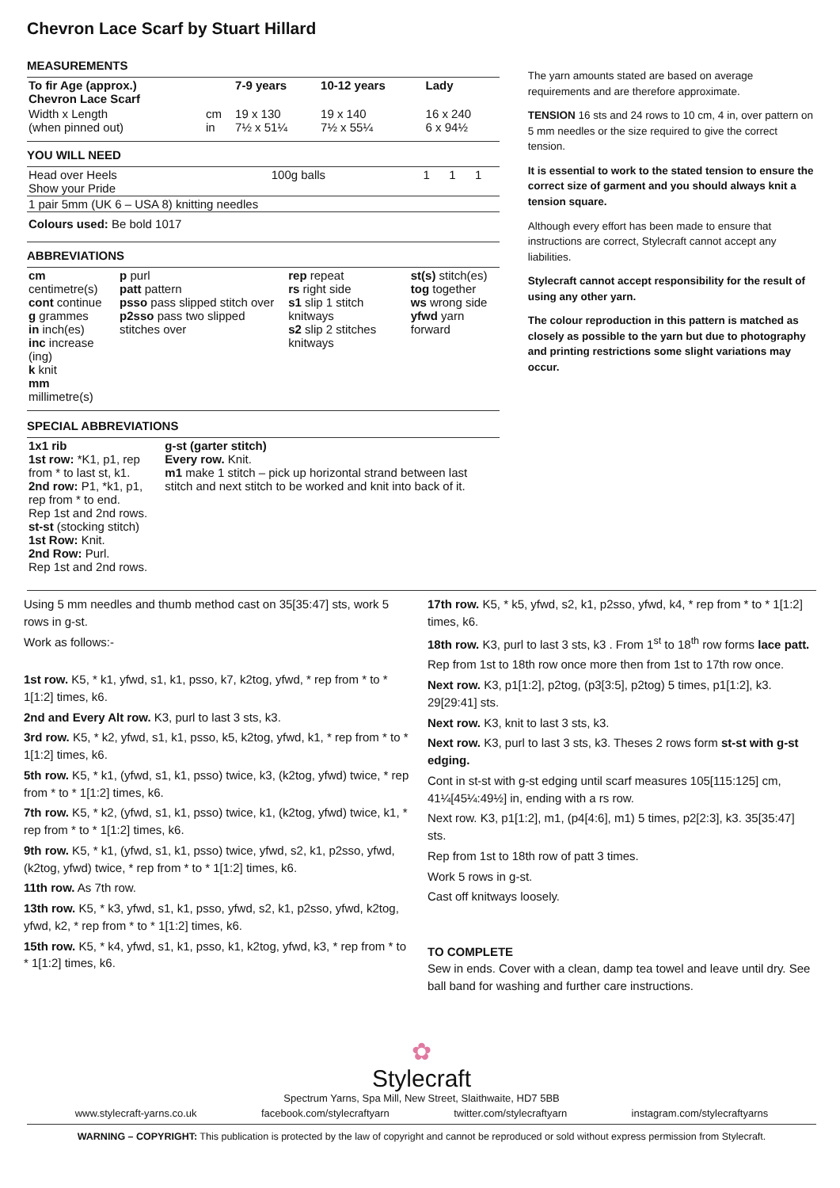Chevron Lace Scarf by Stuart Hillard
MEASUREMENTS
| To fir Age (approx.) Chevron Lace Scarf | | 7-9 years | 10-12 years | Lady |
| --- | --- | --- | --- | --- |
| Width x Length (when pinned out) | cm in | 19 x 130 7½ x 51¼ | 19 x 140 7½ x 55¼ | 16 x 240 6 x 94½ |
YOU WILL NEED
| Head over Heels Show your Pride | 100g balls | 1 | 1 | 1 |
| 1 pair 5mm (UK 6 – USA 8) knitting needles | | | | |
| Colours used: Be bold 1017 | | | | |
ABBREVIATIONS
| cm centimetre(s) cont continue g grammes in inch(es) inc increase (ing) k knit mm millimetre(s) | p purl patt pattern psso pass slipped stitch over p2sso pass two slipped stitches over | rep repeat rs right side s1 slip 1 stitch knitways s2 slip 2 stitches knitways | st(s) stitch(es) tog together ws wrong side yfwd yarn forward |
SPECIAL ABBREVIATIONS
| 1x1 rib 1st row: *K1, p1, rep from * to last st, k1. 2nd row: P1, *k1, p1, rep from * to end. Rep 1st and 2nd rows. st-st (stocking stitch) 1st Row: Knit. 2nd Row: Purl. Rep 1st and 2nd rows. | g-st (garter stitch) Every row. Knit. m1 make 1 stitch – pick up horizontal strand between last stitch and next stitch to be worked and knit into back of it. |
The yarn amounts stated are based on average requirements and are therefore approximate.
TENSION 16 sts and 24 rows to 10 cm, 4 in, over pattern on 5 mm needles or the size required to give the correct tension.
It is essential to work to the stated tension to ensure the correct size of garment and you should always knit a tension square.
Although every effort has been made to ensure that instructions are correct, Stylecraft cannot accept any liabilities.
Stylecraft cannot accept responsibility for the result of using any other yarn.
The colour reproduction in this pattern is matched as closely as possible to the yarn but due to photography and printing restrictions some slight variations may occur.
Using 5 mm needles and thumb method cast on 35[35:47] sts, work 5 rows in g-st.
Work as follows:-
1st row. K5, * k1, yfwd, s1, k1, psso, k7, k2tog, yfwd, * rep from * to * 1[1:2] times, k6.
2nd and Every Alt row. K3, purl to last 3 sts, k3.
3rd row. K5, * k2, yfwd, s1, k1, psso, k5, k2tog, yfwd, k1, * rep from * to * 1[1:2] times, k6.
5th row. K5, * k1, (yfwd, s1, k1, psso) twice, k3, (k2tog, yfwd) twice, * rep from * to * 1[1:2] times, k6.
7th row. K5, * k2, (yfwd, s1, k1, psso) twice, k1, (k2tog, yfwd) twice, k1, * rep from * to * 1[1:2] times, k6.
9th row. K5, * k1, (yfwd, s1, k1, psso) twice, yfwd, s2, k1, p2sso, yfwd, (k2tog, yfwd) twice, * rep from * to * 1[1:2] times, k6.
11th row. As 7th row.
13th row. K5, * k3, yfwd, s1, k1, psso, yfwd, s2, k1, p2sso, yfwd, k2tog, yfwd, k2, * rep from * to * 1[1:2] times, k6.
15th row. K5, * k4, yfwd, s1, k1, psso, k1, k2tog, yfwd, k3, * rep from * to * 1[1:2] times, k6.
17th row. K5, * k5, yfwd, s2, k1, p2sso, yfwd, k4, * rep from * to * 1[1:2] times, k6.
18th row. K3, purl to last 3 sts, k3 . From 1<sup>st</sup> to 18<sup>th</sup> row forms lace patt.
Rep from 1st to 18th row once more then from 1st to 17th row once.
Next row. K3, p1[1:2], p2tog, (p3[3:5], p2tog) 5 times, p1[1:2], k3. 29[29:41] sts.
Next row. K3, knit to last 3 sts, k3.
Next row. K3, purl to last 3 sts, k3. Theses 2 rows form st-st with g-st edging.
Cont in st-st with g-st edging until scarf measures 105[115:125] cm, 41¼[45¼:49½] in, ending with a rs row.
Next row. K3, p1[1:2], m1, (p4[4:6], m1) 5 times, p2[2:3], k3. 35[35:47] sts.
Rep from 1st to 18th row of patt 3 times.
Work 5 rows in g-st.
Cast off knitways loosely.
TO COMPLETE
Sew in ends. Cover with a clean, damp tea towel and leave until dry. See ball band for washing and further care instructions.
✿
Stylecraft
Spectrum Yarns, Spa Mill, New Street, Slaithwaite, HD7 5BB
www.stylecraft-yarns.co.uk facebook.com/stylecraftyarn twitter.com/stylecraftyarn instagram.com/stylecraftyarns
WARNING – COPYRIGHT: This publication is protected by the law of copyright and cannot be reproduced or sold without express permission from Stylecraft.